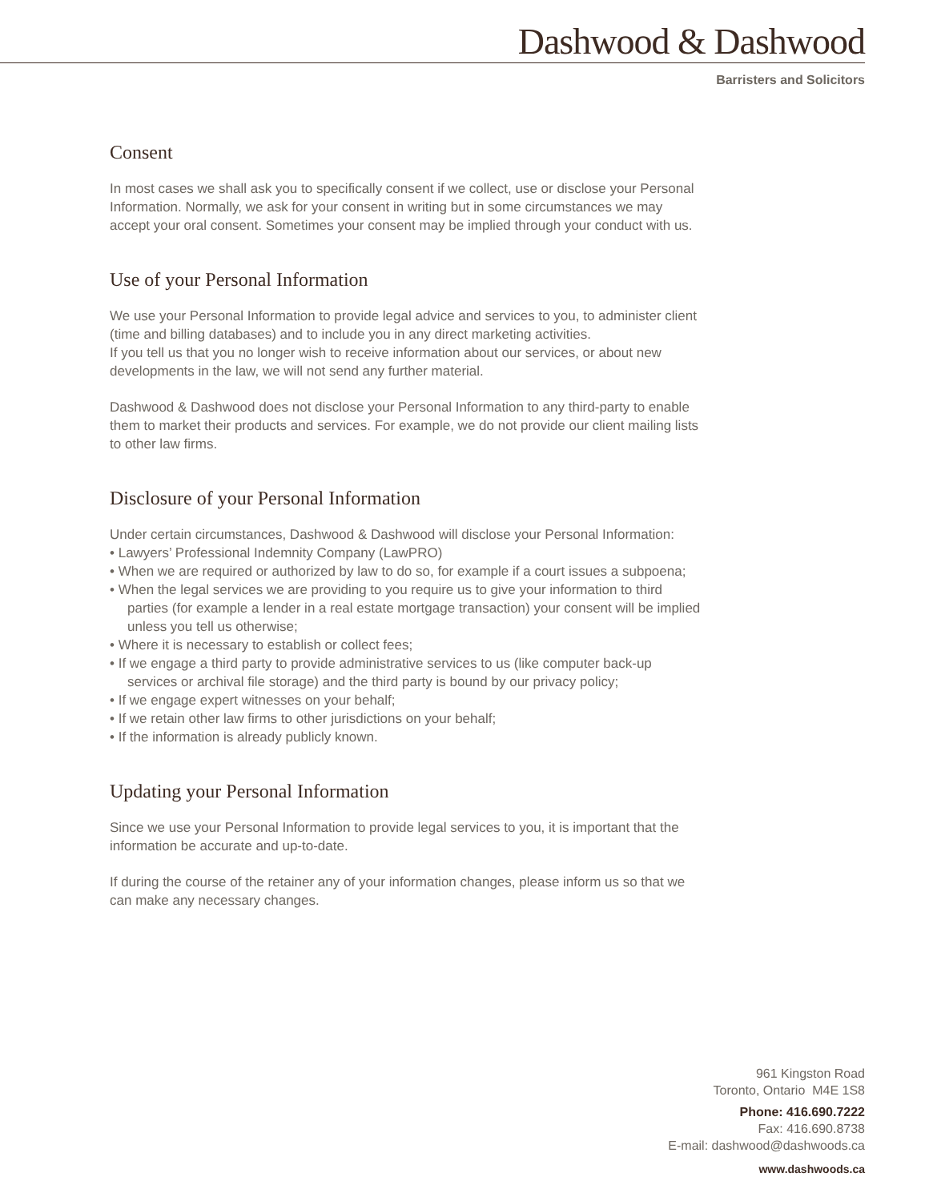Dashwood & Dashwood
Barristers and Solicitors
Consent
In most cases we shall ask you to specifically consent if we collect, use or disclose your Personal Information. Normally, we ask for your consent in writing but in some circumstances we may accept your oral consent. Sometimes your consent may be implied through your conduct with us.
Use of your Personal Information
We use your Personal Information to provide legal advice and services to you, to administer client (time and billing databases) and to include you in any direct marketing activities.
If you tell us that you no longer wish to receive information about our services, or about new developments in the law, we will not send any further material.
Dashwood & Dashwood does not disclose your Personal Information to any third-party to enable them to market their products and services. For example, we do not provide our client mailing lists to other law firms.
Disclosure of your Personal Information
Under certain circumstances, Dashwood & Dashwood will disclose your Personal Information:
• Lawyers’ Professional Indemnity Company (LawPRO)
• When we are required or authorized by law to do so, for example if a court issues a subpoena;
• When the legal services we are providing to you require us to give your information to third parties (for example a lender in a real estate mortgage transaction) your consent will be implied unless you tell us otherwise;
• Where it is necessary to establish or collect fees;
• If we engage a third party to provide administrative services to us (like computer back-up services or archival file storage) and the third party is bound by our privacy policy;
• If we engage expert witnesses on your behalf;
• If we retain other law firms to other jurisdictions on your behalf;
• If the information is already publicly known.
Updating your Personal Information
Since we use your Personal Information to provide legal services to you, it is important that the information be accurate and up-to-date.
If during the course of the retainer any of your information changes, please inform us so that we can make any necessary changes.
961 Kingston Road
Toronto, Ontario M4E 1S8
Phone: 416.690.7222
Fax: 416.690.8738
E-mail: dashwood@dashwoods.ca
www.dashwoods.ca